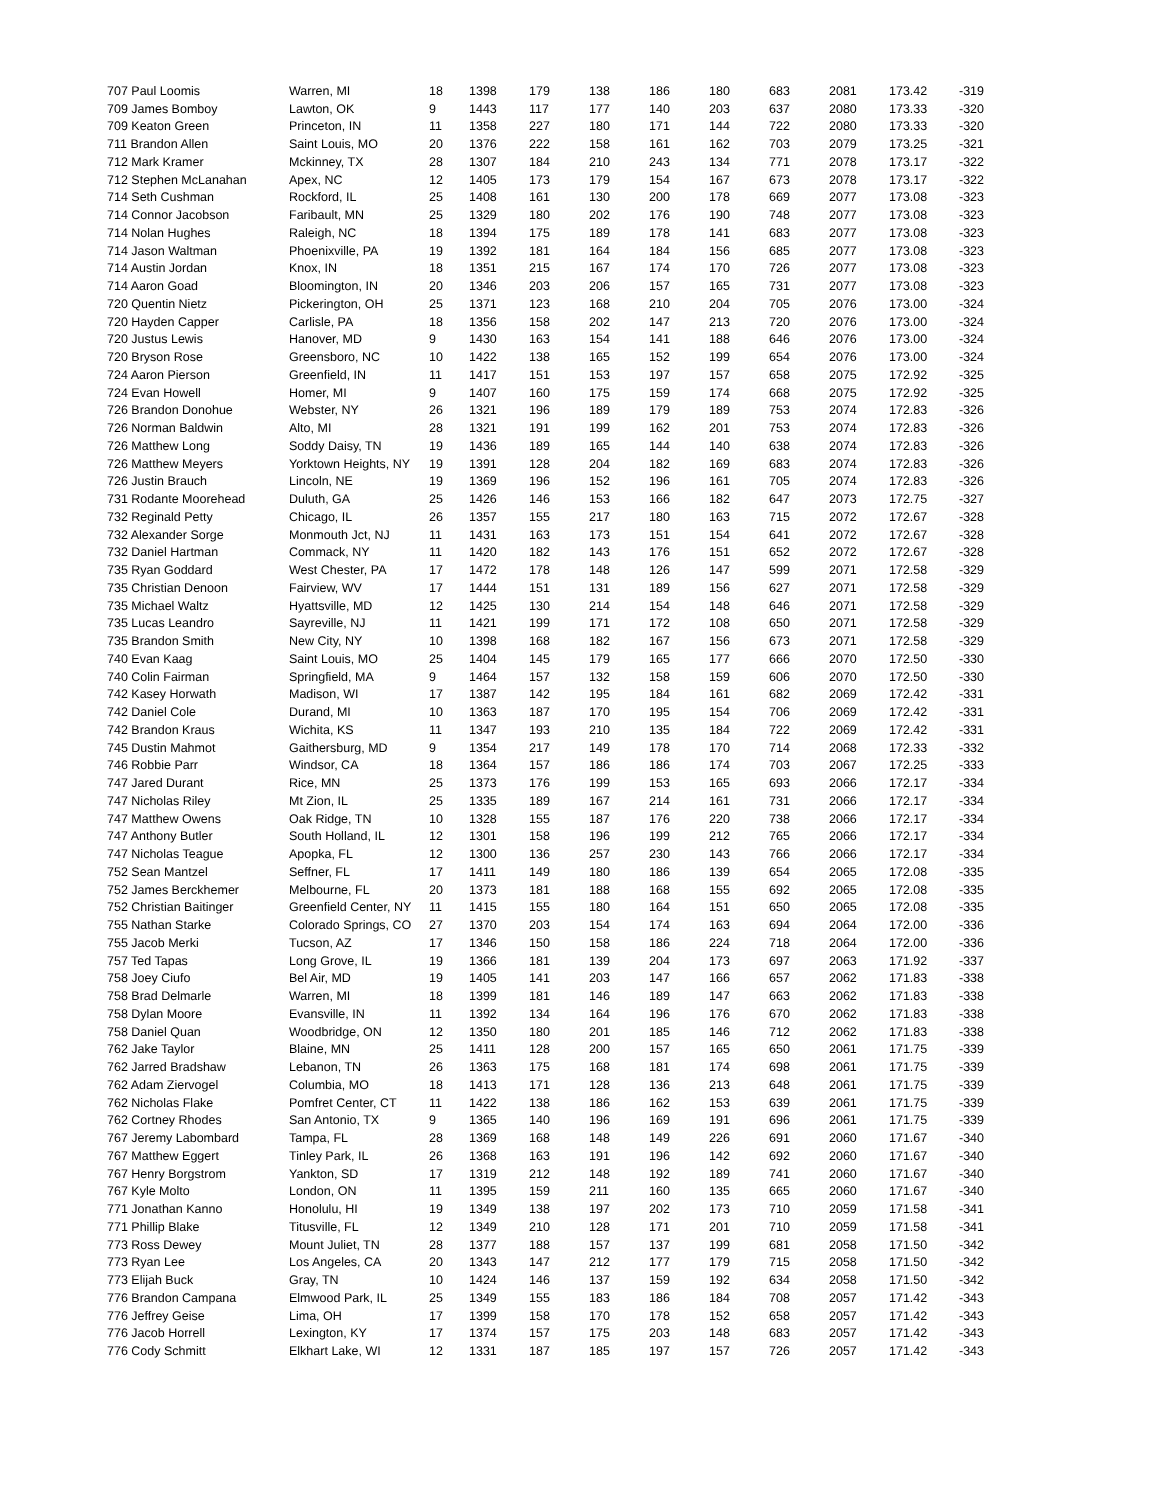| 707 Paul Loomis | Warren, MI | 18 | 1398 | 179 | 138 | 186 | 180 | 683 | 2081 | 173.42 | -319 |
| 709 James Bomboy | Lawton, OK | 9 | 1443 | 117 | 177 | 140 | 203 | 637 | 2080 | 173.33 | -320 |
| 709 Keaton Green | Princeton, IN | 11 | 1358 | 227 | 180 | 171 | 144 | 722 | 2080 | 173.33 | -320 |
| 711 Brandon Allen | Saint Louis, MO | 20 | 1376 | 222 | 158 | 161 | 162 | 703 | 2079 | 173.25 | -321 |
| 712 Mark Kramer | Mckinney, TX | 28 | 1307 | 184 | 210 | 243 | 134 | 771 | 2078 | 173.17 | -322 |
| 712 Stephen McLanahan | Apex, NC | 12 | 1405 | 173 | 179 | 154 | 167 | 673 | 2078 | 173.17 | -322 |
| 714 Seth Cushman | Rockford, IL | 25 | 1408 | 161 | 130 | 200 | 178 | 669 | 2077 | 173.08 | -323 |
| 714 Connor Jacobson | Faribault, MN | 25 | 1329 | 180 | 202 | 176 | 190 | 748 | 2077 | 173.08 | -323 |
| 714 Nolan Hughes | Raleigh, NC | 18 | 1394 | 175 | 189 | 178 | 141 | 683 | 2077 | 173.08 | -323 |
| 714 Jason Waltman | Phoenixville, PA | 19 | 1392 | 181 | 164 | 184 | 156 | 685 | 2077 | 173.08 | -323 |
| 714 Austin Jordan | Knox, IN | 18 | 1351 | 215 | 167 | 174 | 170 | 726 | 2077 | 173.08 | -323 |
| 714 Aaron Goad | Bloomington, IN | 20 | 1346 | 203 | 206 | 157 | 165 | 731 | 2077 | 173.08 | -323 |
| 720 Quentin Nietz | Pickerington, OH | 25 | 1371 | 123 | 168 | 210 | 204 | 705 | 2076 | 173.00 | -324 |
| 720 Hayden Capper | Carlisle, PA | 18 | 1356 | 158 | 202 | 147 | 213 | 720 | 2076 | 173.00 | -324 |
| 720 Justus Lewis | Hanover, MD | 9 | 1430 | 163 | 154 | 141 | 188 | 646 | 2076 | 173.00 | -324 |
| 720 Bryson Rose | Greensboro, NC | 10 | 1422 | 138 | 165 | 152 | 199 | 654 | 2076 | 173.00 | -324 |
| 724 Aaron Pierson | Greenfield, IN | 11 | 1417 | 151 | 153 | 197 | 157 | 658 | 2075 | 172.92 | -325 |
| 724 Evan Howell | Homer, MI | 9 | 1407 | 160 | 175 | 159 | 174 | 668 | 2075 | 172.92 | -325 |
| 726 Brandon Donohue | Webster, NY | 26 | 1321 | 196 | 189 | 179 | 189 | 753 | 2074 | 172.83 | -326 |
| 726 Norman Baldwin | Alto, MI | 28 | 1321 | 191 | 199 | 162 | 201 | 753 | 2074 | 172.83 | -326 |
| 726 Matthew Long | Soddy Daisy, TN | 19 | 1436 | 189 | 165 | 144 | 140 | 638 | 2074 | 172.83 | -326 |
| 726 Matthew Meyers | Yorktown Heights, NY | 19 | 1391 | 128 | 204 | 182 | 169 | 683 | 2074 | 172.83 | -326 |
| 726 Justin Brauch | Lincoln, NE | 19 | 1369 | 196 | 152 | 196 | 161 | 705 | 2074 | 172.83 | -326 |
| 731 Rodante Moorehead | Duluth, GA | 25 | 1426 | 146 | 153 | 166 | 182 | 647 | 2073 | 172.75 | -327 |
| 732 Reginald Petty | Chicago, IL | 26 | 1357 | 155 | 217 | 180 | 163 | 715 | 2072 | 172.67 | -328 |
| 732 Alexander Sorge | Monmouth Jct, NJ | 11 | 1431 | 163 | 173 | 151 | 154 | 641 | 2072 | 172.67 | -328 |
| 732 Daniel Hartman | Commack, NY | 11 | 1420 | 182 | 143 | 176 | 151 | 652 | 2072 | 172.67 | -328 |
| 735 Ryan Goddard | West Chester, PA | 17 | 1472 | 178 | 148 | 126 | 147 | 599 | 2071 | 172.58 | -329 |
| 735 Christian Denoon | Fairview, WV | 17 | 1444 | 151 | 131 | 189 | 156 | 627 | 2071 | 172.58 | -329 |
| 735 Michael Waltz | Hyattsville, MD | 12 | 1425 | 130 | 214 | 154 | 148 | 646 | 2071 | 172.58 | -329 |
| 735 Lucas Leandro | Sayreville, NJ | 11 | 1421 | 199 | 171 | 172 | 108 | 650 | 2071 | 172.58 | -329 |
| 735 Brandon Smith | New City, NY | 10 | 1398 | 168 | 182 | 167 | 156 | 673 | 2071 | 172.58 | -329 |
| 740 Evan Kaag | Saint Louis, MO | 25 | 1404 | 145 | 179 | 165 | 177 | 666 | 2070 | 172.50 | -330 |
| 740 Colin Fairman | Springfield, MA | 9 | 1464 | 157 | 132 | 158 | 159 | 606 | 2070 | 172.50 | -330 |
| 742 Kasey Horwath | Madison, WI | 17 | 1387 | 142 | 195 | 184 | 161 | 682 | 2069 | 172.42 | -331 |
| 742 Daniel Cole | Durand, MI | 10 | 1363 | 187 | 170 | 195 | 154 | 706 | 2069 | 172.42 | -331 |
| 742 Brandon Kraus | Wichita, KS | 11 | 1347 | 193 | 210 | 135 | 184 | 722 | 2069 | 172.42 | -331 |
| 745 Dustin Mahmot | Gaithersburg, MD | 9 | 1354 | 217 | 149 | 178 | 170 | 714 | 2068 | 172.33 | -332 |
| 746 Robbie Parr | Windsor, CA | 18 | 1364 | 157 | 186 | 186 | 174 | 703 | 2067 | 172.25 | -333 |
| 747 Jared Durant | Rice, MN | 25 | 1373 | 176 | 199 | 153 | 165 | 693 | 2066 | 172.17 | -334 |
| 747 Nicholas Riley | Mt Zion, IL | 25 | 1335 | 189 | 167 | 214 | 161 | 731 | 2066 | 172.17 | -334 |
| 747 Matthew Owens | Oak Ridge, TN | 10 | 1328 | 155 | 187 | 176 | 220 | 738 | 2066 | 172.17 | -334 |
| 747 Anthony Butler | South Holland, IL | 12 | 1301 | 158 | 196 | 199 | 212 | 765 | 2066 | 172.17 | -334 |
| 747 Nicholas Teague | Apopka, FL | 12 | 1300 | 136 | 257 | 230 | 143 | 766 | 2066 | 172.17 | -334 |
| 752 Sean Mantzel | Seffner, FL | 17 | 1411 | 149 | 180 | 186 | 139 | 654 | 2065 | 172.08 | -335 |
| 752 James Berckhemer | Melbourne, FL | 20 | 1373 | 181 | 188 | 168 | 155 | 692 | 2065 | 172.08 | -335 |
| 752 Christian Baitinger | Greenfield Center, NY | 11 | 1415 | 155 | 180 | 164 | 151 | 650 | 2065 | 172.08 | -335 |
| 755 Nathan Starke | Colorado Springs, CO | 27 | 1370 | 203 | 154 | 174 | 163 | 694 | 2064 | 172.00 | -336 |
| 755 Jacob Merki | Tucson, AZ | 17 | 1346 | 150 | 158 | 186 | 224 | 718 | 2064 | 172.00 | -336 |
| 757 Ted Tapas | Long Grove, IL | 19 | 1366 | 181 | 139 | 204 | 173 | 697 | 2063 | 171.92 | -337 |
| 758 Joey Ciufo | Bel Air, MD | 19 | 1405 | 141 | 203 | 147 | 166 | 657 | 2062 | 171.83 | -338 |
| 758 Brad Delmarle | Warren, MI | 18 | 1399 | 181 | 146 | 189 | 147 | 663 | 2062 | 171.83 | -338 |
| 758 Dylan Moore | Evansville, IN | 11 | 1392 | 134 | 164 | 196 | 176 | 670 | 2062 | 171.83 | -338 |
| 758 Daniel Quan | Woodbridge, ON | 12 | 1350 | 180 | 201 | 185 | 146 | 712 | 2062 | 171.83 | -338 |
| 762 Jake Taylor | Blaine, MN | 25 | 1411 | 128 | 200 | 157 | 165 | 650 | 2061 | 171.75 | -339 |
| 762 Jarred Bradshaw | Lebanon, TN | 26 | 1363 | 175 | 168 | 181 | 174 | 698 | 2061 | 171.75 | -339 |
| 762 Adam Ziervogel | Columbia, MO | 18 | 1413 | 171 | 128 | 136 | 213 | 648 | 2061 | 171.75 | -339 |
| 762 Nicholas Flake | Pomfret Center, CT | 11 | 1422 | 138 | 186 | 162 | 153 | 639 | 2061 | 171.75 | -339 |
| 762 Cortney Rhodes | San Antonio, TX | 9 | 1365 | 140 | 196 | 169 | 191 | 696 | 2061 | 171.75 | -339 |
| 767 Jeremy Labombard | Tampa, FL | 28 | 1369 | 168 | 148 | 149 | 226 | 691 | 2060 | 171.67 | -340 |
| 767 Matthew Eggert | Tinley Park, IL | 26 | 1368 | 163 | 191 | 196 | 142 | 692 | 2060 | 171.67 | -340 |
| 767 Henry Borgstrom | Yankton, SD | 17 | 1319 | 212 | 148 | 192 | 189 | 741 | 2060 | 171.67 | -340 |
| 767 Kyle Molto | London, ON | 11 | 1395 | 159 | 211 | 160 | 135 | 665 | 2060 | 171.67 | -340 |
| 771 Jonathan Kanno | Honolulu, HI | 19 | 1349 | 138 | 197 | 202 | 173 | 710 | 2059 | 171.58 | -341 |
| 771 Phillip Blake | Titusville, FL | 12 | 1349 | 210 | 128 | 171 | 201 | 710 | 2059 | 171.58 | -341 |
| 773 Ross Dewey | Mount Juliet, TN | 28 | 1377 | 188 | 157 | 137 | 199 | 681 | 2058 | 171.50 | -342 |
| 773 Ryan Lee | Los Angeles, CA | 20 | 1343 | 147 | 212 | 177 | 179 | 715 | 2058 | 171.50 | -342 |
| 773 Elijah Buck | Gray, TN | 10 | 1424 | 146 | 137 | 159 | 192 | 634 | 2058 | 171.50 | -342 |
| 776 Brandon Campana | Elmwood Park, IL | 25 | 1349 | 155 | 183 | 186 | 184 | 708 | 2057 | 171.42 | -343 |
| 776 Jeffrey Geise | Lima, OH | 17 | 1399 | 158 | 170 | 178 | 152 | 658 | 2057 | 171.42 | -343 |
| 776 Jacob Horrell | Lexington, KY | 17 | 1374 | 157 | 175 | 203 | 148 | 683 | 2057 | 171.42 | -343 |
| 776 Cody Schmitt | Elkhart Lake, WI | 12 | 1331 | 187 | 185 | 197 | 157 | 726 | 2057 | 171.42 | -343 |